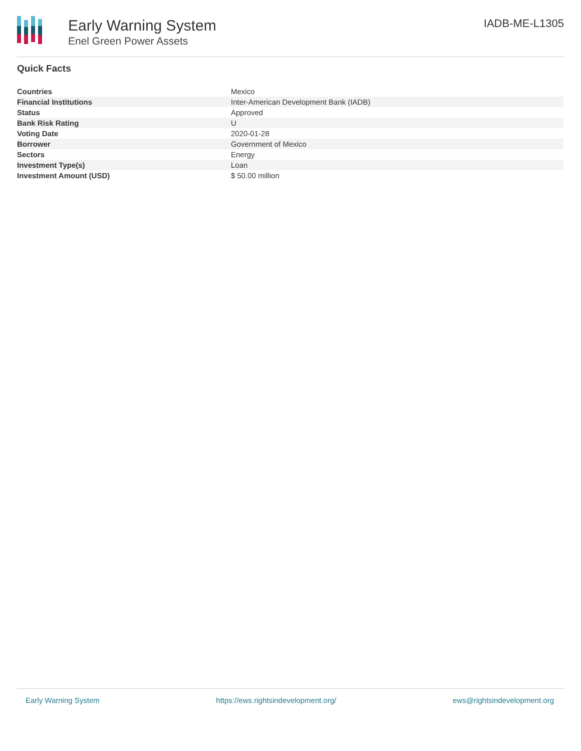Early Warning System
Enel Green Power Assets
IADB-ME-L1305
Quick Facts
| Countries | Mexico |
| Financial Institutions | Inter-American Development Bank (IADB) |
| Status | Approved |
| Bank Risk Rating | U |
| Voting Date | 2020-01-28 |
| Borrower | Government of Mexico |
| Sectors | Energy |
| Investment Type(s) | Loan |
| Investment Amount (USD) | $ 50.00 million |
Early Warning System https://ews.rightsindevelopment.org/ ews@rightsindevelopment.org